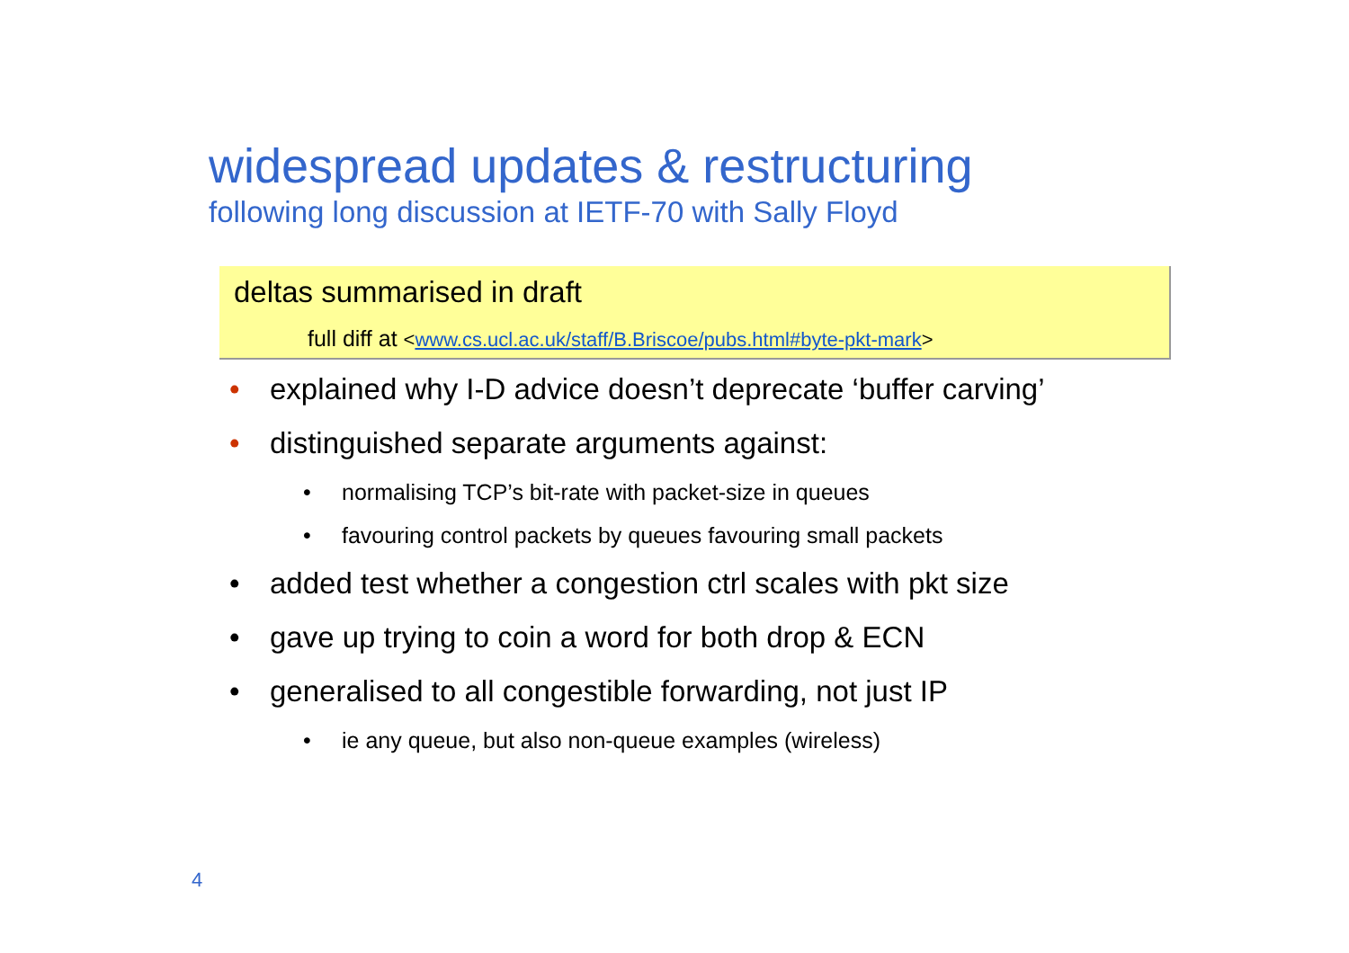widespread updates & restructuring
following long discussion at IETF-70 with Sally Floyd
deltas summarised in draft
full diff at <www.cs.ucl.ac.uk/staff/B.Briscoe/pubs.html#byte-pkt-mark>
• explained why I-D advice doesn’t deprecate ‘buffer carving’
• distinguished separate arguments against:
• normalising TCP’s bit-rate with packet-size in queues
• favouring control packets by queues favouring small packets
• added test whether a congestion ctrl scales with pkt size
• gave up trying to coin a word for both drop & ECN
• generalised to all congestible forwarding, not just IP
• ie any queue, but also non-queue examples (wireless)
4